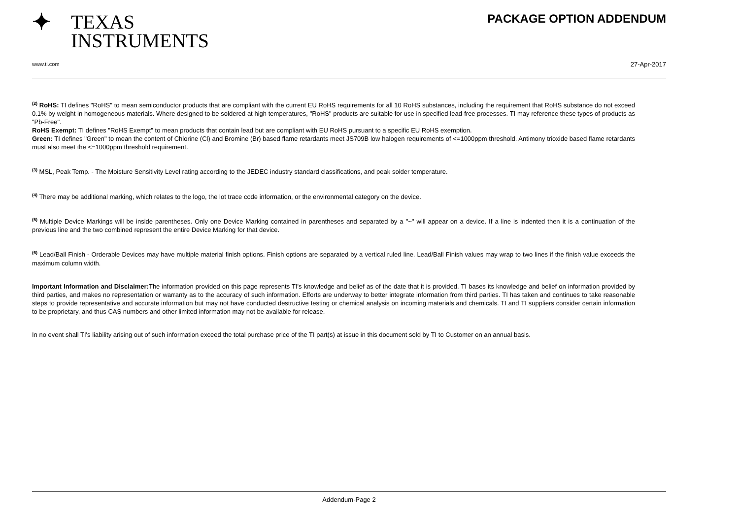✦ TEXAS
INSTRUMENTS
PACKAGE OPTION ADDENDUM
www.ti.com 27-Apr-2017
<sup>(2)</sup> RoHS: TI defines "RoHS" to mean semiconductor products that are compliant with the current EU RoHS requirements for all 10 RoHS substances, including the requirement that RoHS substance do not exceed 0.1% by weight in homogeneous materials. Where designed to be soldered at high temperatures, "RoHS" products are suitable for use in specified lead-free processes. TI may reference these types of products as "Pb-Free".
RoHS Exempt: TI defines "RoHS Exempt" to mean products that contain lead but are compliant with EU RoHS pursuant to a specific EU RoHS exemption.
Green: TI defines "Green" to mean the content of Chlorine (Cl) and Bromine (Br) based flame retardants meet JS709B low halogen requirements of <=1000ppm threshold. Antimony trioxide based flame retardants must also meet the <=1000ppm threshold requirement.
<sup>(3)</sup> MSL, Peak Temp. - The Moisture Sensitivity Level rating according to the JEDEC industry standard classifications, and peak solder temperature.
<sup>(4)</sup> There may be additional marking, which relates to the logo, the lot trace code information, or the environmental category on the device.
<sup>(5)</sup> Multiple Device Markings will be inside parentheses. Only one Device Marking contained in parentheses and separated by a "~" will appear on a device. If a line is indented then it is a continuation of the previous line and the two combined represent the entire Device Marking for that device.
<sup>(6)</sup> Lead/Ball Finish - Orderable Devices may have multiple material finish options. Finish options are separated by a vertical ruled line. Lead/Ball Finish values may wrap to two lines if the finish value exceeds the maximum column width.
Important Information and Disclaimer: The information provided on this page represents TI's knowledge and belief as of the date that it is provided. TI bases its knowledge and belief on information provided by third parties, and makes no representation or warranty as to the accuracy of such information. Efforts are underway to better integrate information from third parties. TI has taken and continues to take reasonable steps to provide representative and accurate information but may not have conducted destructive testing or chemical analysis on incoming materials and chemicals. TI and TI suppliers consider certain information to be proprietary, and thus CAS numbers and other limited information may not be available for release.
In no event shall TI's liability arising out of such information exceed the total purchase price of the TI part(s) at issue in this document sold by TI to Customer on an annual basis.
Addendum-Page 2